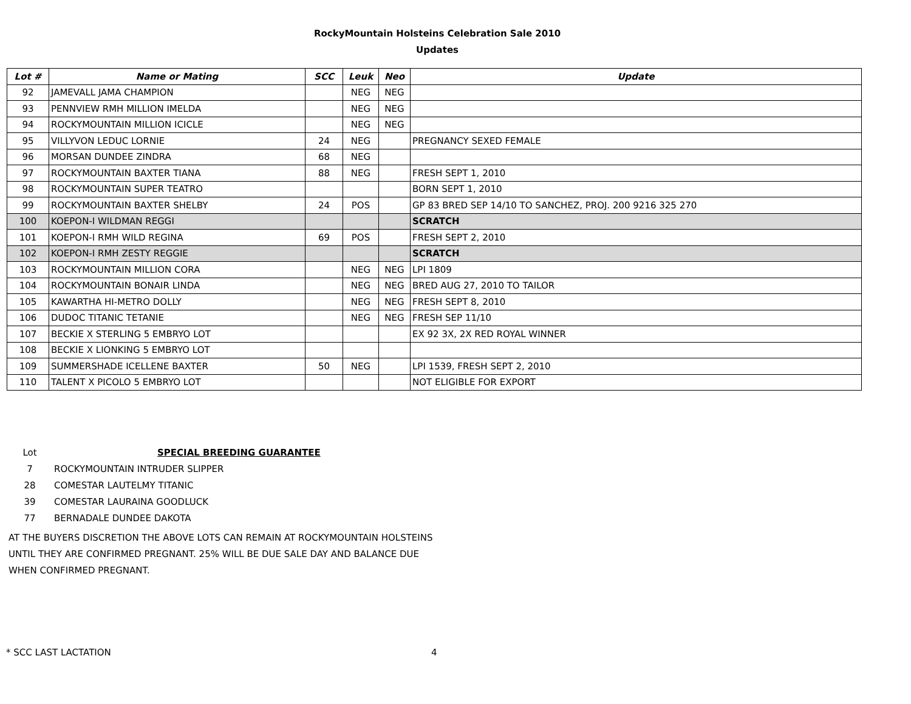RockyMountain Holsteins Celebration Sale 2010
Updates
| Lot # | Name or Mating | SCC | Leuk | Neo | Update |
| --- | --- | --- | --- | --- | --- |
| 92 | JAMEVALL JAMA CHAMPION | | NEG | NEG | |
| 93 | PENNVIEW RMH MILLION IMELDA | | NEG | NEG | |
| 94 | ROCKYMOUNTAIN MILLION ICICLE | | NEG | NEG | |
| 95 | VILLYVON LEDUC LORNIE | 24 | NEG | | PREGNANCY SEXED FEMALE |
| 96 | MORSAN DUNDEE ZINDRA | 68 | NEG | | |
| 97 | ROCKYMOUNTAIN BAXTER TIANA | 88 | NEG | | FRESH SEPT 1, 2010 |
| 98 | ROCKYMOUNTAIN SUPER TEATRO | | | | BORN SEPT 1, 2010 |
| 99 | ROCKYMOUNTAIN BAXTER SHELBY | 24 | POS | | GP 83 BRED SEP 14/10 TO SANCHEZ, PROJ. 200 9216 325 270 |
| 100 | KOEPON-I WILDMAN REGGI | | | | SCRATCH |
| 101 | KOEPON-I RMH WILD REGINA | 69 | POS | | FRESH SEPT 2, 2010 |
| 102 | KOEPON-I RMH ZESTY REGGIE | | | | SCRATCH |
| 103 | ROCKYMOUNTAIN MILLION CORA | | NEG | NEG | LPI 1809 |
| 104 | ROCKYMOUNTAIN BONAIR LINDA | | NEG | NEG | BRED AUG 27, 2010 TO TAILOR |
| 105 | KAWARTHA HI-METRO DOLLY | | NEG | NEG | FRESH SEPT 8, 2010 |
| 106 | DUDOC TITANIC TETANIE | | NEG | NEG | FRESH SEP 11/10 |
| 107 | BECKIE X STERLING 5 EMBRYO LOT | | | | EX 92 3X, 2X RED ROYAL WINNER |
| 108 | BECKIE X LIONKING 5 EMBRYO LOT | | | | |
| 109 | SUMMERSHADE ICELLENE BAXTER | 50 | NEG | | LPI 1539, FRESH SEPT 2, 2010 |
| 110 | TALENT X PICOLO 5 EMBRYO LOT | | | | NOT ELIGIBLE FOR EXPORT |
| Lot | SPECIAL BREEDING GUARANTEE |
| 7 | ROCKYMOUNTAIN INTRUDER SLIPPER |
| 28 | COMESTAR LAUTELMY TITANIC |
| 39 | COMESTAR LAURAINA GOODLUCK |
| 77 | BERNADALE DUNDEE DAKOTA |
AT THE BUYERS DISCRETION THE ABOVE LOTS CAN REMAIN AT ROCKYMOUNTAIN HOLSTEINS UNTIL THEY ARE CONFIRMED PREGNANT. 25% WILL BE DUE SALE DAY AND BALANCE DUE WHEN CONFIRMED PREGNANT.
* SCC LAST LACTATION 4